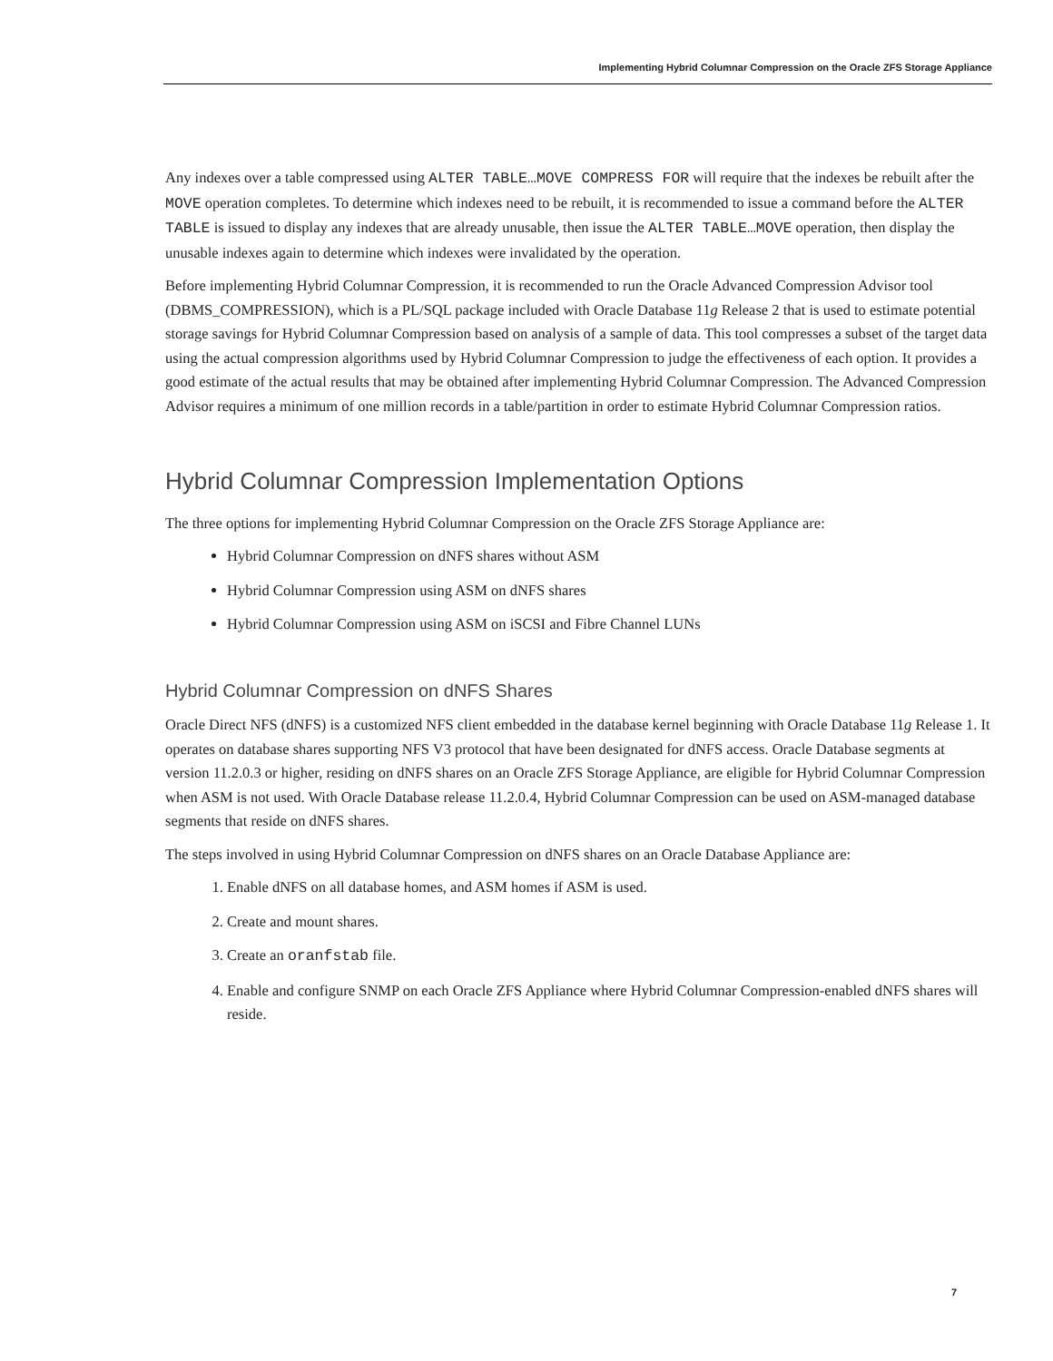Implementing Hybrid Columnar Compression on the Oracle ZFS Storage Appliance
Any indexes over a table compressed using ALTER TABLE…MOVE COMPRESS FOR will require that the indexes be rebuilt after the MOVE operation completes. To determine which indexes need to be rebuilt, it is recommended to issue a command before the ALTER TABLE is issued to display any indexes that are already unusable, then issue the ALTER TABLE…MOVE operation, then display the unusable indexes again to determine which indexes were invalidated by the operation.
Before implementing Hybrid Columnar Compression, it is recommended to run the Oracle Advanced Compression Advisor tool (DBMS_COMPRESSION), which is a PL/SQL package included with Oracle Database 11g Release 2 that is used to estimate potential storage savings for Hybrid Columnar Compression based on analysis of a sample of data. This tool compresses a subset of the target data using the actual compression algorithms used by Hybrid Columnar Compression to judge the effectiveness of each option. It provides a good estimate of the actual results that may be obtained after implementing Hybrid Columnar Compression. The Advanced Compression Advisor requires a minimum of one million records in a table/partition in order to estimate Hybrid Columnar Compression ratios.
Hybrid Columnar Compression Implementation Options
The three options for implementing Hybrid Columnar Compression on the Oracle ZFS Storage Appliance are:
Hybrid Columnar Compression on dNFS shares without ASM
Hybrid Columnar Compression using ASM on dNFS shares
Hybrid Columnar Compression using ASM on iSCSI and Fibre Channel LUNs
Hybrid Columnar Compression on dNFS Shares
Oracle Direct NFS (dNFS) is a customized NFS client embedded in the database kernel beginning with Oracle Database 11g Release 1. It operates on database shares supporting NFS V3 protocol that have been designated for dNFS access. Oracle Database segments at version 11.2.0.3 or higher, residing on dNFS shares on an Oracle ZFS Storage Appliance, are eligible for Hybrid Columnar Compression when ASM is not used. With Oracle Database release 11.2.0.4, Hybrid Columnar Compression can be used on ASM-managed database segments that reside on dNFS shares.
The steps involved in using Hybrid Columnar Compression on dNFS shares on an Oracle Database Appliance are:
1. Enable dNFS on all database homes, and ASM homes if ASM is used.
2. Create and mount shares.
3. Create an oranfstab file.
4. Enable and configure SNMP on each Oracle ZFS Appliance where Hybrid Columnar Compression-enabled dNFS shares will reside.
7